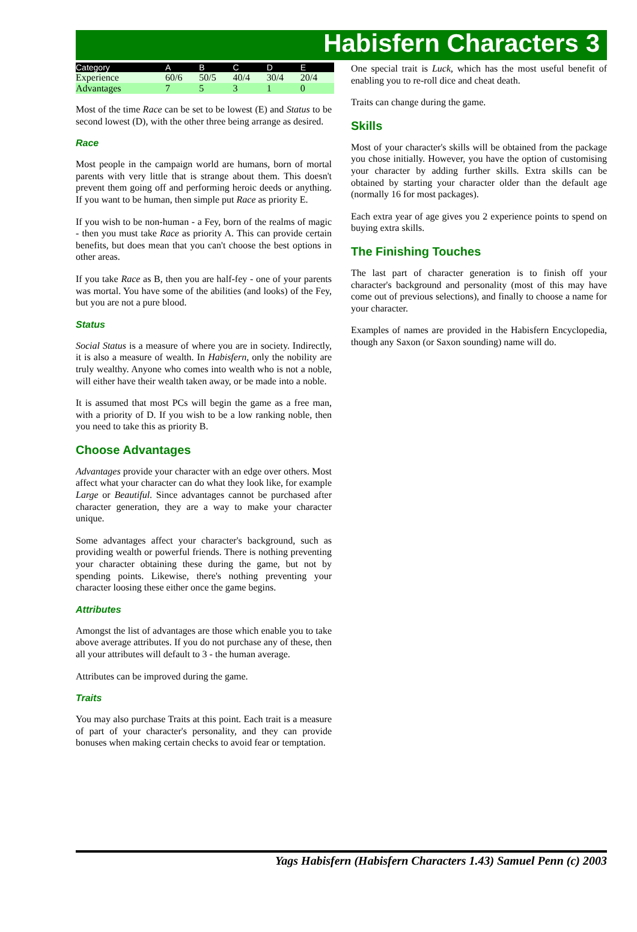Habisfern Characters 3
| Category | A | B | C | D | E |
| --- | --- | --- | --- | --- | --- |
| Experience | 60/6 | 50/5 | 40/4 | 30/4 | 20/4 |
| Advantages | 7 | 5 | 3 | 1 | 0 |
Most of the time Race can be set to be lowest (E) and Status to be second lowest (D), with the other three being arrange as desired.
Race
Most people in the campaign world are humans, born of mortal parents with very little that is strange about them. This doesn't prevent them going off and performing heroic deeds or anything. If you want to be human, then simple put Race as priority E.
If you wish to be non-human - a Fey, born of the realms of magic - then you must take Race as priority A. This can provide certain benefits, but does mean that you can't choose the best options in other areas.
If you take Race as B, then you are half-fey - one of your parents was mortal. You have some of the abilities (and looks) of the Fey, but you are not a pure blood.
Status
Social Status is a measure of where you are in society. Indirectly, it is also a measure of wealth. In Habisfern, only the nobility are truly wealthy. Anyone who comes into wealth who is not a noble, will either have their wealth taken away, or be made into a noble.
It is assumed that most PCs will begin the game as a free man, with a priority of D. If you wish to be a low ranking noble, then you need to take this as priority B.
Choose Advantages
Advantages provide your character with an edge over others. Most affect what your character can do what they look like, for example Large or Beautiful. Since advantages cannot be purchased after character generation, they are a way to make your character unique.
Some advantages affect your character's background, such as providing wealth or powerful friends. There is nothing preventing your character obtaining these during the game, but not by spending points. Likewise, there's nothing preventing your character loosing these either once the game begins.
Attributes
Amongst the list of advantages are those which enable you to take above average attributes. If you do not purchase any of these, then all your attributes will default to 3 - the human average.
Attributes can be improved during the game.
Traits
You may also purchase Traits at this point. Each trait is a measure of part of your character's personality, and they can provide bonuses when making certain checks to avoid fear or temptation.
One special trait is Luck, which has the most useful benefit of enabling you to re-roll dice and cheat death.
Traits can change during the game.
Skills
Most of your character's skills will be obtained from the package you chose initially. However, you have the option of customising your character by adding further skills. Extra skills can be obtained by starting your character older than the default age (normally 16 for most packages).
Each extra year of age gives you 2 experience points to spend on buying extra skills.
The Finishing Touches
The last part of character generation is to finish off your character's background and personality (most of this may have come out of previous selections), and finally to choose a name for your character.
Examples of names are provided in the Habisfern Encyclopedia, though any Saxon (or Saxon sounding) name will do.
Yags Habisfern (Habisfern Characters 1.43) Samuel Penn (c) 2003